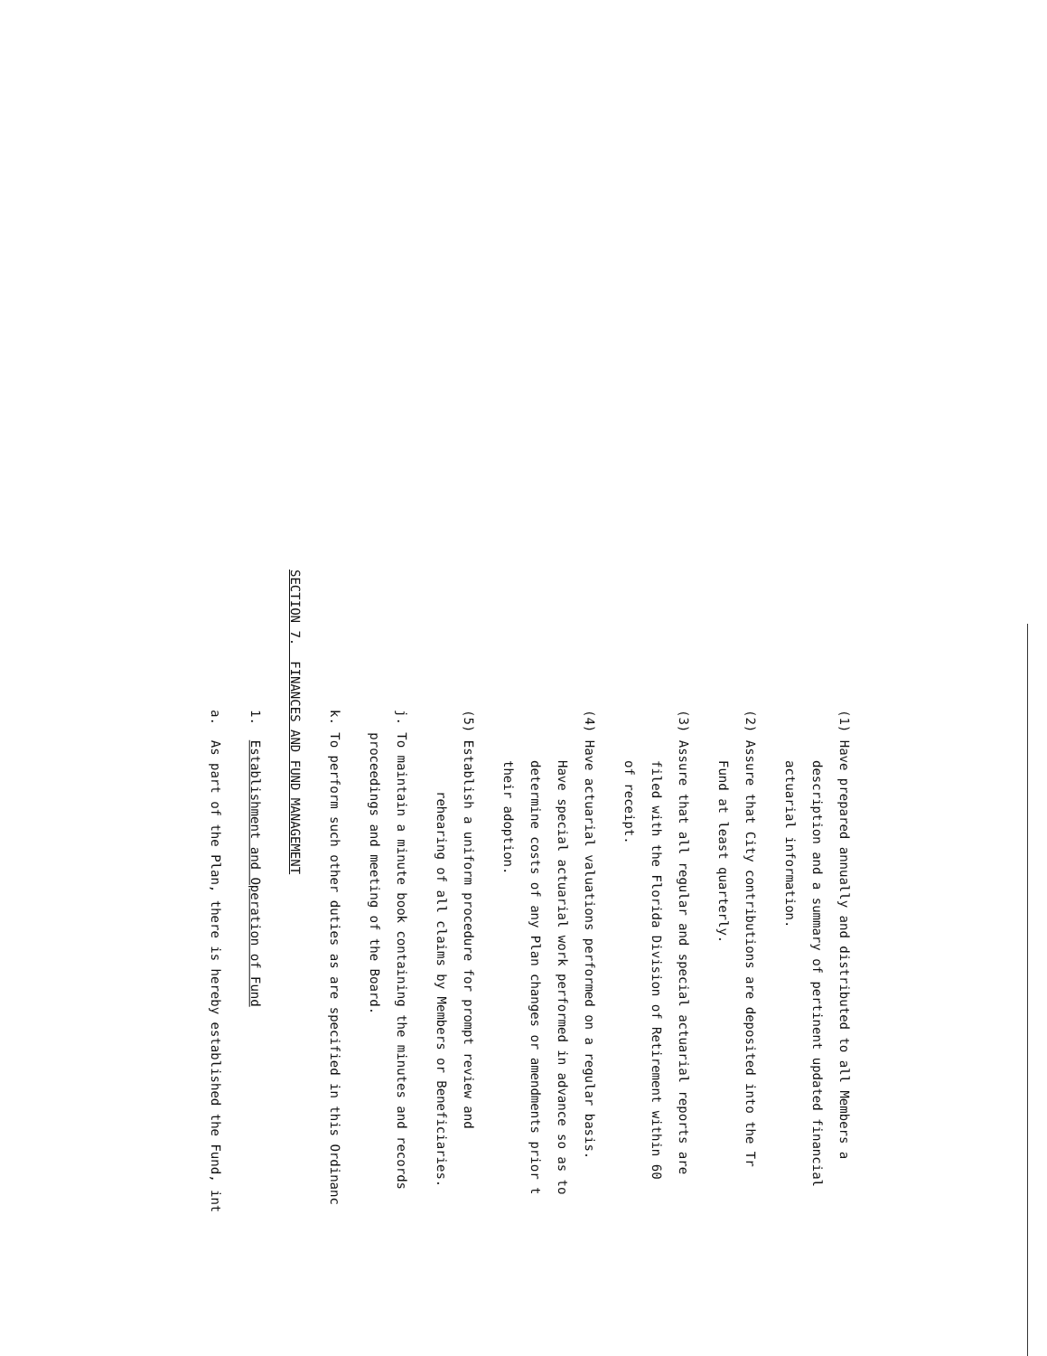(1) Have prepared annually and distributed to all Members a
description and a summary of pertinent updated financial
actuarial information.
(2) Assure that City contributions are deposited into the Tr
Fund at least quarterly.
(3) Assure that all regular and special actuarial reports are
filed with the Florida Division of Retirement within 60
of receipt.
(4) Have actuarial valuations performed on a regular basis.
Have special actuarial work performed in advance so as to
determine costs of any Plan changes or amendments prior t
their adoption.
(5) Establish a uniform procedure for prompt review and
rehearing of all claims by Members or Beneficiaries.
j. To maintain a minute book containing the minutes and records
proceedings and meeting of the Board.
k. To perform such other duties as are specified in this Ordinanc
SECTION 7. FINANCES AND FUND MANAGEMENT
1. Establishment and Operation of Fund
a. As part of the Plan, there is hereby established the Fund, int